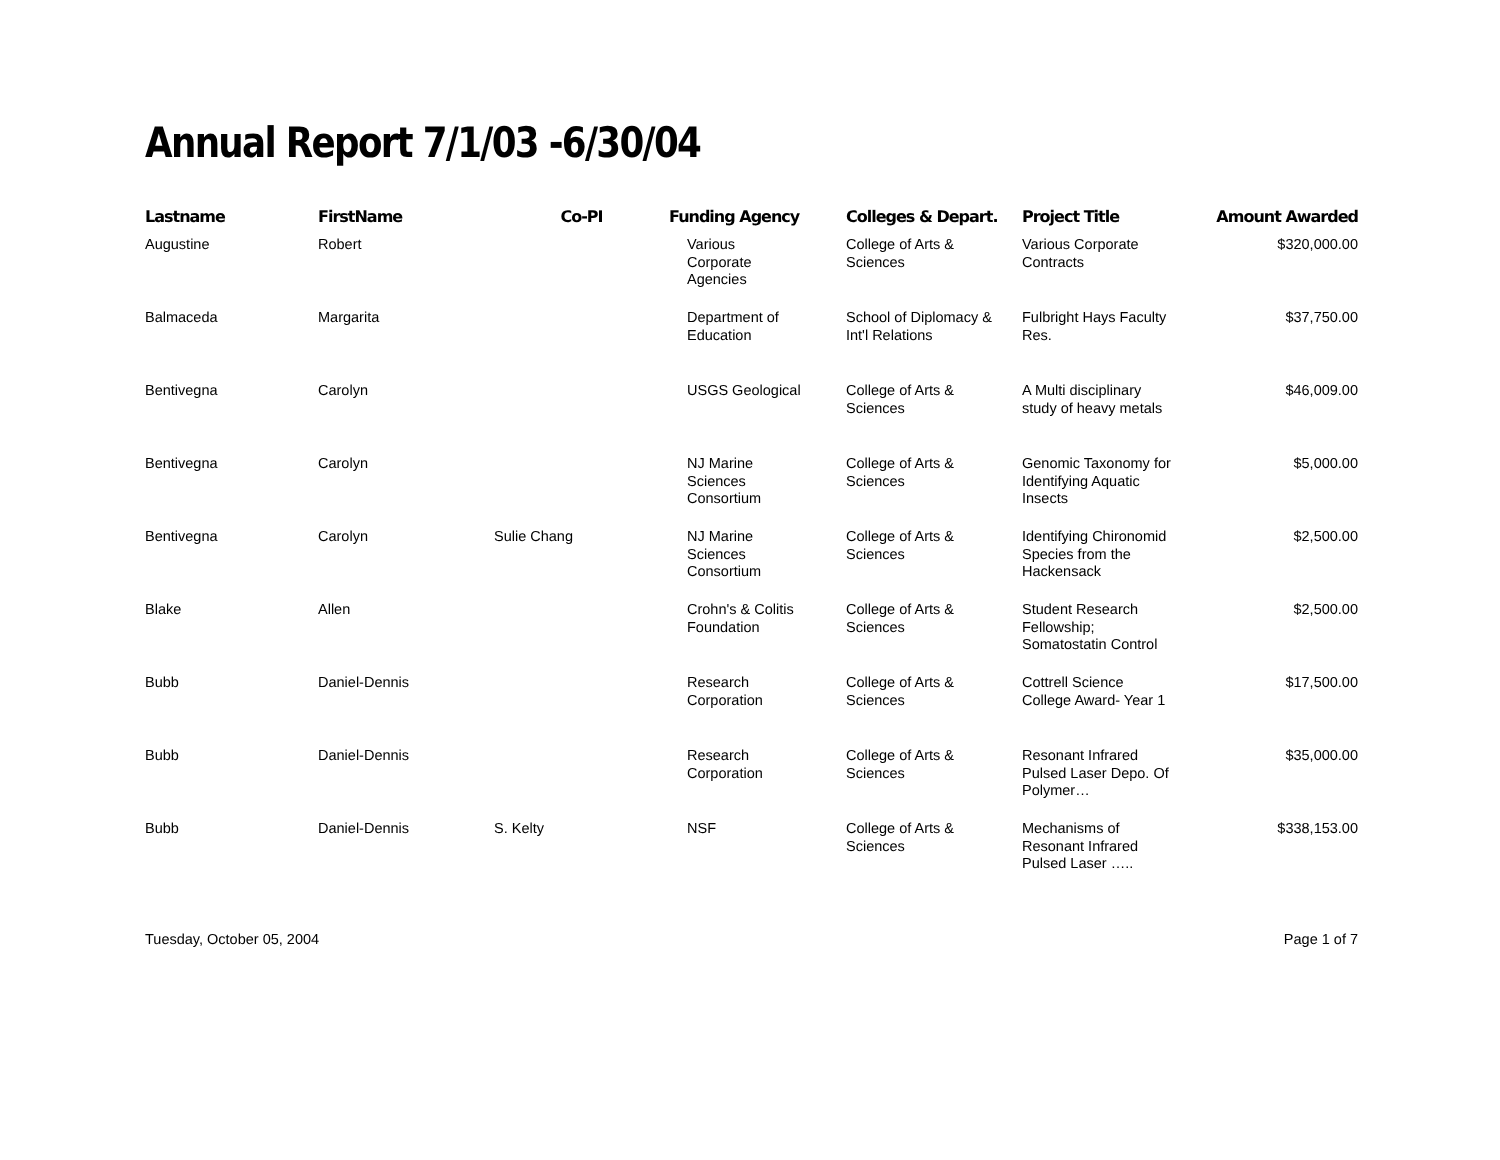Annual Report 7/1/03 -6/30/04
| Lastname | FirstName | Co-PI | Funding Agency | Colleges & Depart. | Project Title | Amount Awarded |
| --- | --- | --- | --- | --- | --- | --- |
| Augustine | Robert | | Various Corporate Agencies | College of Arts & Sciences | Various Corporate Contracts | $320,000.00 |
| Balmaceda | Margarita | | Department of Education | School of Diplomacy & Int'l Relations | Fulbright Hays Faculty Res. | $37,750.00 |
| Bentivegna | Carolyn | | USGS Geological | College of Arts & Sciences | A Multi disciplinary study of heavy metals | $46,009.00 |
| Bentivegna | Carolyn | | NJ Marine Sciences Consortium | College of Arts & Sciences | Genomic Taxonomy for Identifying Aquatic Insects | $5,000.00 |
| Bentivegna | Carolyn | Sulie Chang | NJ Marine Sciences Consortium | College of Arts & Sciences | Identifying Chironomid Species from the Hackensack | $2,500.00 |
| Blake | Allen | | Crohn's & Colitis Foundation | College of Arts & Sciences | Student Research Fellowship; Somatostatin Control | $2,500.00 |
| Bubb | Daniel-Dennis | | Research Corporation | College of Arts & Sciences | Cottrell Science College Award- Year 1 | $17,500.00 |
| Bubb | Daniel-Dennis | | Research Corporation | College of Arts & Sciences | Resonant Infrared Pulsed Laser Depo. Of Polymer… | $35,000.00 |
| Bubb | Daniel-Dennis | S. Kelty | NSF | College of Arts & Sciences | Mechanisms of Resonant Infrared Pulsed Laser ….. | $338,153.00 |
Tuesday, October 05, 2004 Page 1 of 7